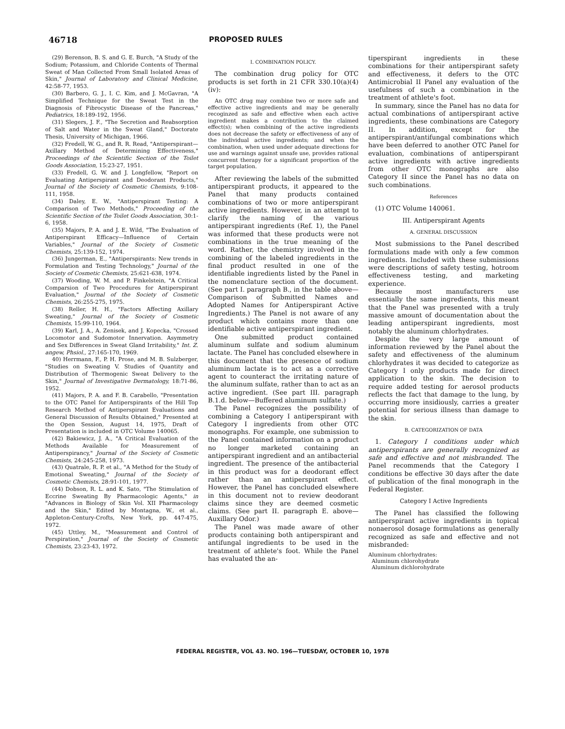46718 PROPOSED RULES
(29) Berenson, B. S. and G. E. Burch, "A Study of the Sodium; Potassium, and Chloride Contents of Thermal Sweat of Man Collected From Small Isolated Areas of Skin," Journal of Laboratory and Clinical Medicine, 42:58-77, 1953.
(30) Barbero, G. J., I. C. Kim, and J. McGavran, "A Simplified Technique for the Sweat Test in the Diagnosis of Fibrocystic Disease of the Pancreas," Pediatrics, 18:189-192, 1956.
(31) Slegers, J. F., "The Secretion and Reabsorption of Salt and Water in the Sweat Gland," Doctorate Thesis, University of Michigan, 1966.
(32) Fredell, W. G., and R. R. Read, "Antiperspirant—Axillary Method of Determining Effectiveness," Proceedings of the Scientific Section of the Toilet Goods Association, 15:23-27, 1951.
(33) Fredell, G. W. and J. Longfellow, "Report on Evaluating Antiperspirant and Deodorant Products," Journal of the Society of Cosmetic Chemists, 9:108-111, 1958.
(34) Daley, E. W., "Antiperspirant Testing: A Comparison of Two Methods," Proceeding of the Scientific Section of the Toilet Goods Association, 30:1-6, 1958.
(35) Majors, P. A. and J. E. Wild, "The Evaluation of Antiperspirant Efficacy—Influence of Certain Variables," Journal of the Society of Cosmetic Chemists, 25:139-152, 1974.
(36) Jungerman, E., "Antiperspirants: New trends in Formulation and Testing Technology," Journal of the Society of Cosmetic Chemists, 25:621-638, 1974.
(37) Wooding, W. M. and P. Finkelstein, "A Critical Comparsion of Two Procedures for Antiperspirant Evaluation," Journal of the Society of Cosmetic Chemists, 26:255-275, 1975.
(38) Reller, H. H., "Factors Affecting Axillary Sweating," Journal of the Society of Cosmetic Chemists, 15:99-110, 1964.
(39) Karl, J. A., A. Zenisek, and J. Kopecka, "Crossed Locomotor and Sudomotor Innervation. Asymmetry and Sex Differences in Sweat Gland Irritability," Int. Z. angew, Phsiol., 27:165-170, 1969.
40) Herrmann, F., P. H. Prose, and M. B. Sulzberger, "Studies on Sweating V. Studies of Quantity and Distribution of Thermogenic Sweat Delivery to the Skin," Journal of Investigative Dermatology, 18:71-86, 1952.
(41) Majors, P. A. and F. B. Carabello, "Presentation to the OTC Panel for Antiperspirants of the Hill Top Research Method of Antiperspirant Evaluations and General Discussion of Results Obtained," Presented at the Open Session, August 14, 1975, Draft of Presentation is included in OTC Volume 140065.
(42) Bakiewicz, J. A., "A Critical Evaluation of the Methods Available for Measurement of Antiperspirancy," Journal of the Society of Cosmetic Chemists, 24:245-258, 1973.
(43) Quatrale, R. P. et al., "A Method for the Study of Emotional Sweating," Journal of the Society of Cosmetic Chemists, 28:91-101, 1977.
(44) Dobson, R. L. and K. Sato, "The Stimulation of Eccrine Sweating By Pharmacologic Agents," in "Advances in Biology of Skin Vol. XII Pharmacology and the Skin," Edited by Montagna, W., et al., Appleton-Century-Crofts, New York, pp. 447-475, 1972.
(45) Uttley, M., "Measurement and Control of Perspiration," Journal of the Society of Cosmetic Chemists, 23:23-43, 1972.
I. COMBINATION POLICY.
The combination drug policy for OTC products is set forth in 21 CFR 330.10(a)(4)(iv):
An OTC drug may combine two or more safe and effective active ingredients and may be generally recoginzed as safe and effective when each active ingredient makes a contribution to the claimed effect(s); when combining of the active ingredients does not decrease the safety or effectiveness of any of the individual active ingredients; and when the combination, when used under adequate directions for use and warnings against unsafe use, provides rational concurrent therapy for a significant proportion of the target population.
After reviewing the labels of the submitted antiperspirant products, it appeared to the Panel that many products contained combinations of two or more antiperspirant active ingredients. However, in an attempt to clarify the naming of the various antiperspirant ingredients (Ref. 1), the Panel was informed that these products were not combinations in the true meaning of the word. Rather, the chemistry involved in the combining of the labeled ingredients in the final product resulted in one of the identifiable ingredients listed by the Panel in the nomenclature section of the document. (See part I. paragraph B., in the table above—Comparison of Submitted Names and Adopted Names for Antiperspirant Active Ingredients.) The Panel is not aware of any product which contains more than one identifiable active antiperspirant ingredient.
One submitted product contained aluminum sulfate and sodium aluminum lactate. The Panel has concluded elsewhere in this document that the presence of sodium aluminum lactate is to act as a corrective agent to counteract the irritating nature of the aluminum sulfate, rather than to act as an active ingredient. (See part III. paragraph B.1.d. below—Buffered aluminum sulfate.)
The Panel recognizes the possibility of combining a Category I antiperspirant with Category I ingredients from other OTC monographs. For example, one submission to the Panel contained information on a product no longer marketed containing an antiperspirant ingredient and an antibacterial ingredient. The presence of the antibacterial in this product was for a deodorant effect rather than an antiperspirant effect. However, the Panel has concluded elsewhere in this document not to review deodorant claims since they are deemed cosmetic claims. (See part II. paragraph E. above—Auxillary Odor.)
The Panel was made aware of other products containing both antiperspirant and antifungal ingredients to be used in the treatment of athlete's foot. While the Panel has evaluated the an-
tiperspirant ingredients in these combinations for their antiperspirant safety and effectiveness, it defers to the OTC Antimicrobial II Panel any evaluation of the usefulness of such a combination in the treatment of athlete's foot.
In summary, since the Panel has no data for actual combinations of antiperspirant active ingredients, these combinations are Category II. In addition, except for the antiperspirant/antifungal combinations which have been deferred to another OTC Panel for evaluation, combinations of antiperspirant active ingredients with active ingredients from other OTC monographs are also Category II since the Panel has no data on such combinations.
References
(1) OTC Volume 140061.
III. Antiperspirant Agents
A. GENERAL DISCUSSION
Most submissions to the Panel described formulations made with only a few common ingredients. Included with these submissions were descriptions of safety testing, hotroom effectiveness testing, and marketing experience.
Because most manufacturers use essentially the same ingredients, this meant that the Panel was presented with a truly massive amount of documentation about the leading antiperspirant ingredients, most notably the aluminum chlorhydrates.
Despite the very large amount of information reviewed by the Panel about the safety and effectiveness of the aluminum chlorhydrates it was decided to categorize as Category I only products made for direct application to the skin. The decision to require added testing for aerosol products reflects the fact that damage to the lung, by occurring more insidiously, carries a greater potential for serious illness than damage to the skin.
B. CATEGORIZATION OF DATA
1. Category I conditions under which antiperspirants are generally recognized as safe and effective and not misbranded. The Panel recommends that the Category I conditions be effective 30 days after the date of publication of the final monograph in the Federal Register.
Category I Active Ingredients
The Panel has classified the following antiperspirant active ingredients in topical nonaerosol dosage formulations as generally recognized as safe and effective and not misbranded:
Aluminum chlorhydrates:
Aluminum chlorohydrate
Aluminum dichlorohydrate
FEDERAL REGISTER, VOL 43. NO. 196—TUESDAY, OCTOBER 10, 1978